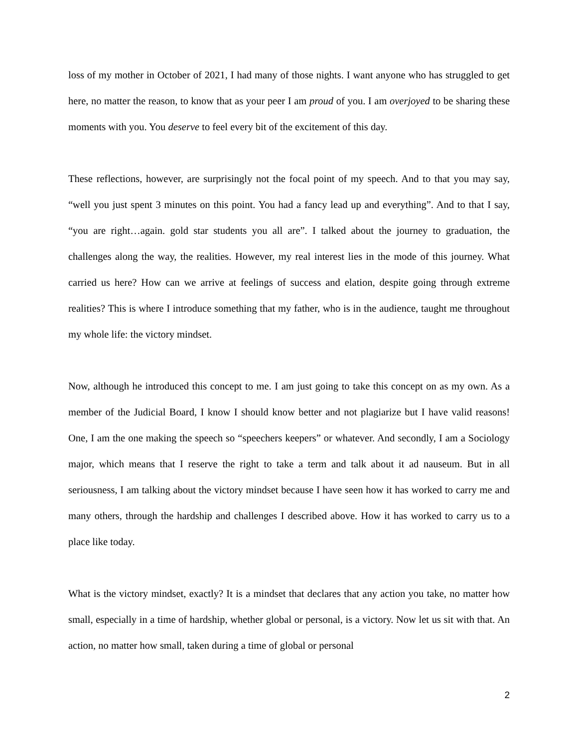loss of my mother in October of 2021, I had many of those nights. I want anyone who has struggled to get here, no matter the reason, to know that as your peer I am proud of you. I am overjoyed to be sharing these moments with you. You deserve to feel every bit of the excitement of this day.
These reflections, however, are surprisingly not the focal point of my speech. And to that you may say, “well you just spent 3 minutes on this point. You had a fancy lead up and everything”. And to that I say, “you are right…again. gold star students you all are”. I talked about the journey to graduation, the challenges along the way, the realities. However, my real interest lies in the mode of this journey. What carried us here? How can we arrive at feelings of success and elation, despite going through extreme realities? This is where I introduce something that my father, who is in the audience, taught me throughout my whole life: the victory mindset.
Now, although he introduced this concept to me. I am just going to take this concept on as my own. As a member of the Judicial Board, I know I should know better and not plagiarize but I have valid reasons! One, I am the one making the speech so “speechers keepers” or whatever. And secondly, I am a Sociology major, which means that I reserve the right to take a term and talk about it ad nauseum. But in all seriousness, I am talking about the victory mindset because I have seen how it has worked to carry me and many others, through the hardship and challenges I described above. How it has worked to carry us to a place like today.
What is the victory mindset, exactly? It is a mindset that declares that any action you take, no matter how small, especially in a time of hardship, whether global or personal, is a victory. Now let us sit with that. An action, no matter how small, taken during a time of global or personal
2